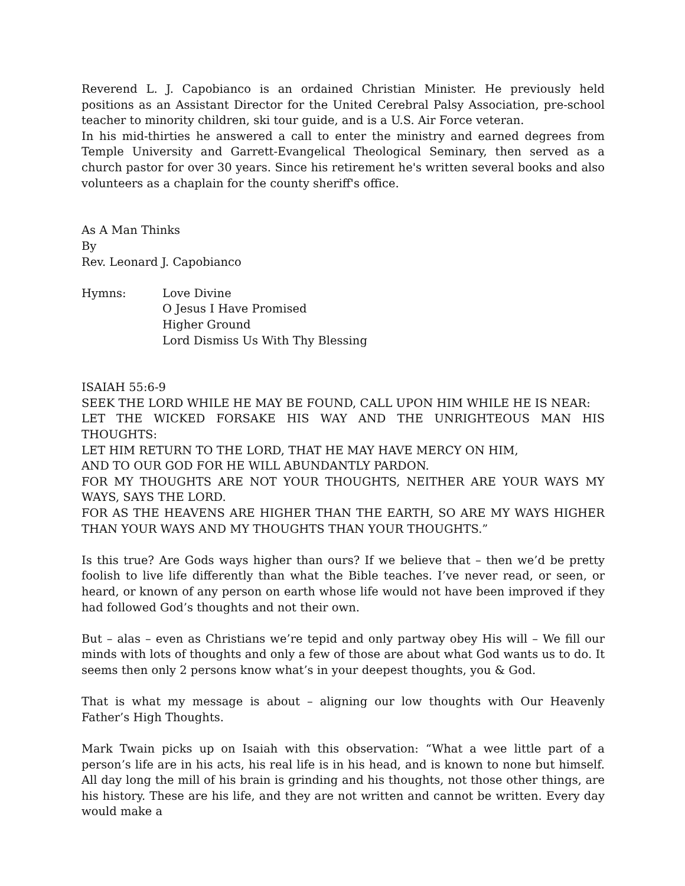Reverend L. J. Capobianco is an ordained Christian Minister. He previously held positions as an Assistant Director for the United Cerebral Palsy Association, pre-school teacher to minority children, ski tour guide, and is a U.S. Air Force veteran.
In his mid-thirties he answered a call to enter the ministry and earned degrees from Temple University and Garrett-Evangelical Theological Seminary, then served as a church pastor for over 30 years. Since his retirement he's written several books and also volunteers as a chaplain for the county sheriff's office.
As A Man Thinks
By
Rev. Leonard J. Capobianco
Hymns: Love Divine
O Jesus I Have Promised
Higher Ground
Lord Dismiss Us With Thy Blessing
ISAIAH 55:6-9
SEEK THE LORD WHILE HE MAY BE FOUND, CALL UPON HIM WHILE HE IS NEAR:
LET THE WICKED FORSAKE HIS WAY AND THE UNRIGHTEOUS MAN HIS THOUGHTS:
LET HIM RETURN TO THE LORD, THAT HE MAY HAVE MERCY ON HIM,
AND TO OUR GOD FOR HE WILL ABUNDANTLY PARDON.
FOR MY THOUGHTS ARE NOT YOUR THOUGHTS, NEITHER ARE YOUR WAYS MY WAYS, SAYS THE LORD.
FOR AS THE HEAVENS ARE HIGHER THAN THE EARTH, SO ARE MY WAYS HIGHER THAN YOUR WAYS AND MY THOUGHTS THAN YOUR THOUGHTS.”
Is this true? Are Gods ways higher than ours? If we believe that – then we’d be pretty foolish to live life differently than what the Bible teaches. I’ve never read, or seen, or heard, or known of any person on earth whose life would not have been improved if they had followed God’s thoughts and not their own.
But – alas – even as Christians we’re tepid and only partway obey His will – We fill our minds with lots of thoughts and only a few of those are about what God wants us to do. It seems then only 2 persons know what’s in your deepest thoughts, you & God.
That is what my message is about – aligning our low thoughts with Our Heavenly Father’s High Thoughts.
Mark Twain picks up on Isaiah with this observation: “What a wee little part of a person’s life are in his acts, his real life is in his head, and is known to none but himself. All day long the mill of his brain is grinding and his thoughts, not those other things, are his history. These are his life, and they are not written and cannot be written. Every day would make a